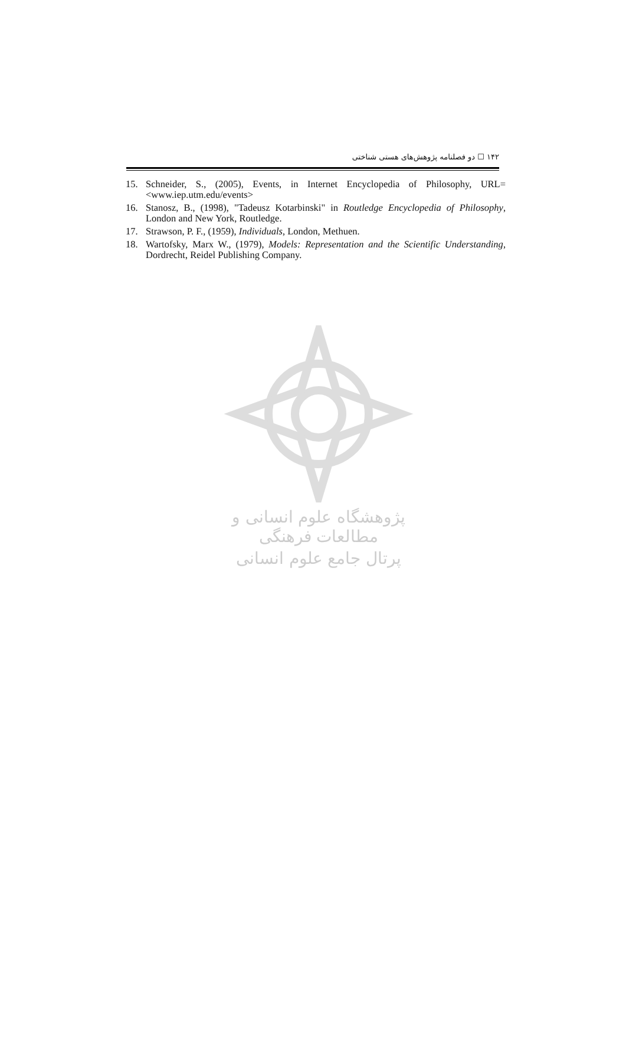۱۴۲ ☐ دو فصلنامه پژوهش‌های هستی شناختی
15. Schneider, S., (2005), Events, in Internet Encyclopedia of Philosophy, URL= <www.iep.utm.edu/events>
16. Stanosz, B., (1998), "Tadeusz Kotarbinski" in Routledge Encyclopedia of Philosophy, London and New York, Routledge.
17. Strawson, P. F., (1959), Individuals, London, Methuen.
18. Wartofsky, Marx W., (1979), Models: Representation and the Scientific Understanding, Dordrecht, Reidel Publishing Company.
پژوهشگاه علوم انسانی و مطالعات فرهنگی
پرتال جامع علوم انسانی